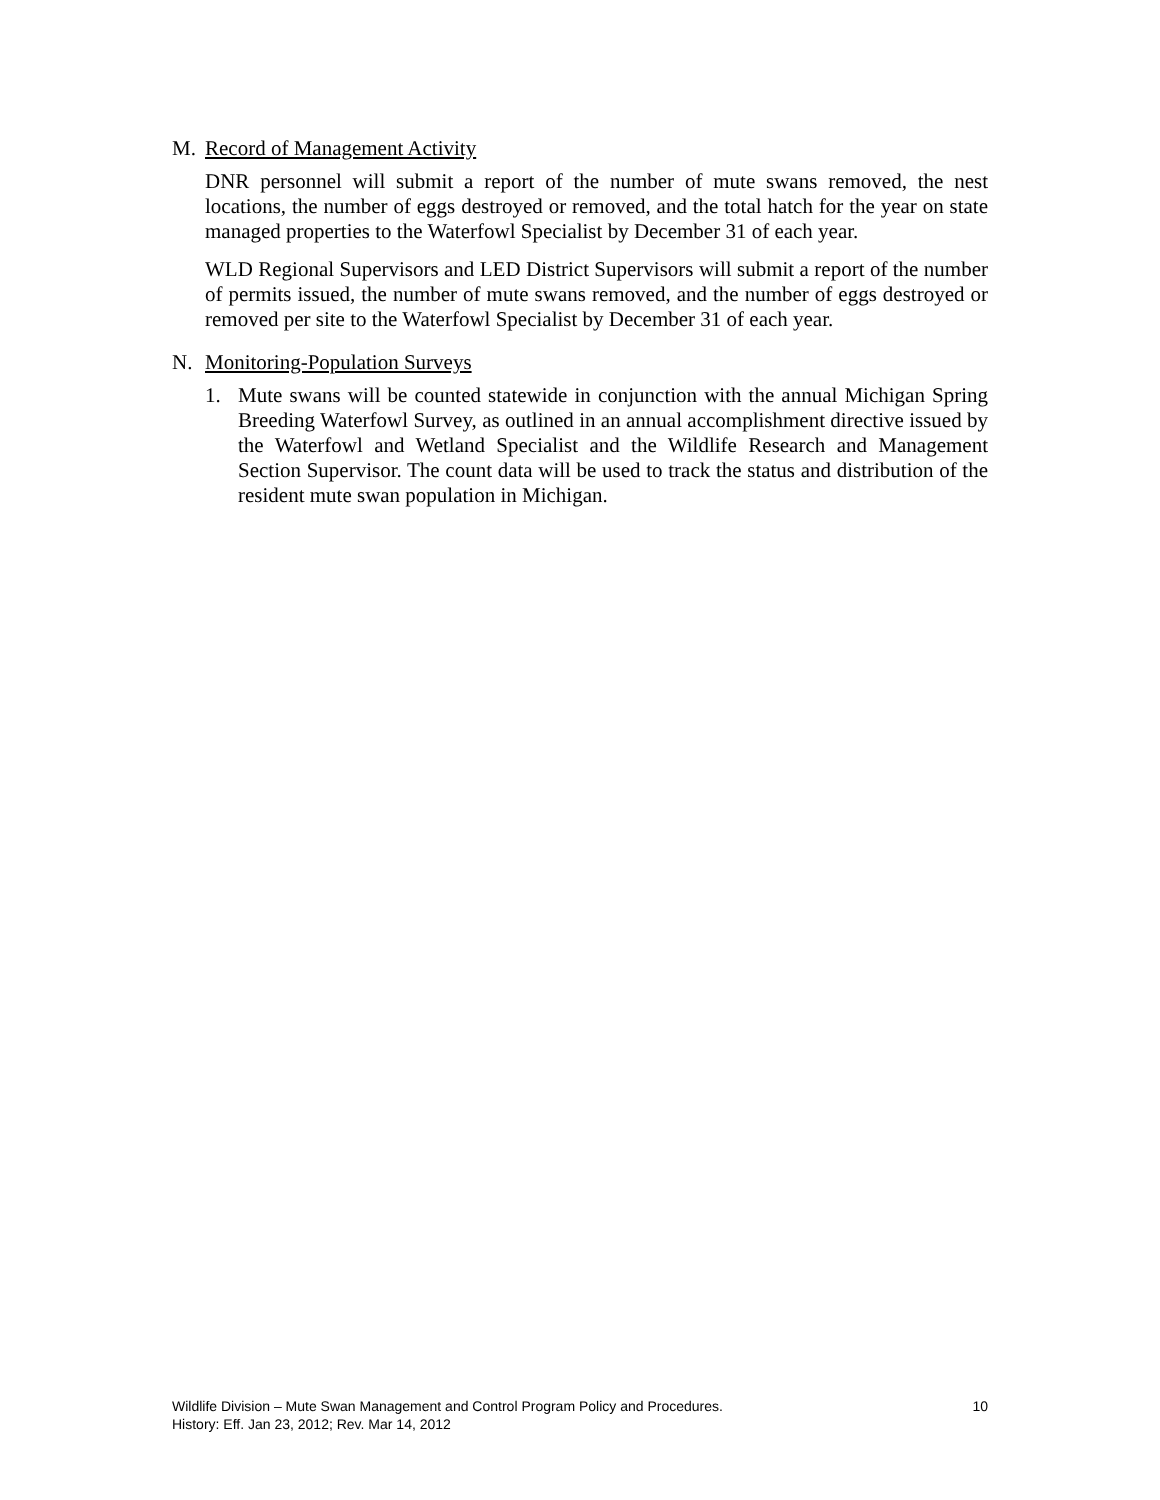M. Record of Management Activity
DNR personnel will submit a report of the number of mute swans removed, the nest locations, the number of eggs destroyed or removed, and the total hatch for the year on state managed properties to the Waterfowl Specialist by December 31 of each year.
WLD Regional Supervisors and LED District Supervisors will submit a report of the number of permits issued, the number of mute swans removed, and the number of eggs destroyed or removed per site to the Waterfowl Specialist by December 31 of each year.
N. Monitoring-Population Surveys
1. Mute swans will be counted statewide in conjunction with the annual Michigan Spring Breeding Waterfowl Survey, as outlined in an annual accomplishment directive issued by the Waterfowl and Wetland Specialist and the Wildlife Research and Management Section Supervisor. The count data will be used to track the status and distribution of the resident mute swan population in Michigan.
Wildlife Division – Mute Swan Management and Control Program Policy and Procedures.
History: Eff. Jan 23, 2012; Rev. Mar 14, 2012
10